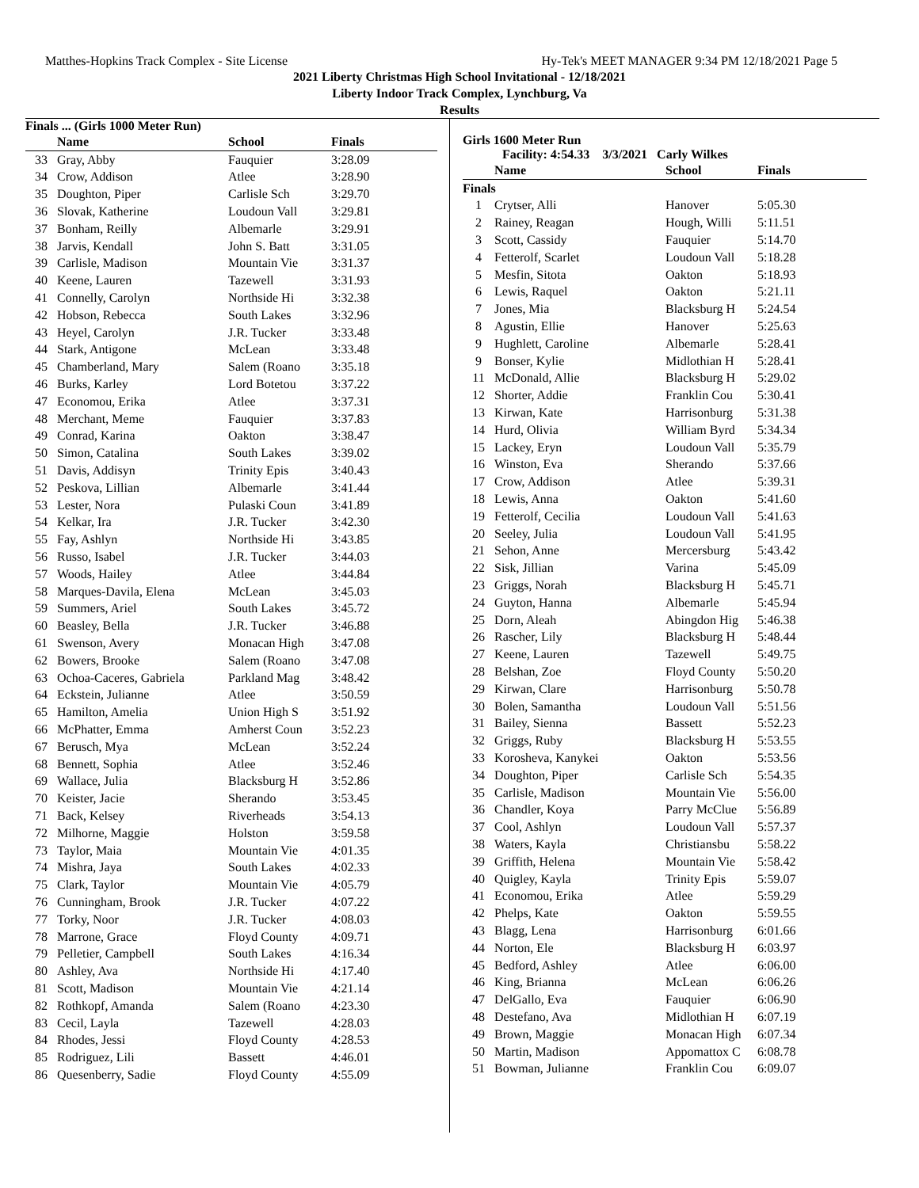Matthes-Hopkins Track Complex - Site License Hy-Tek's MEET MANAGER 9:34 PM 12/18/2021 Page 5
2021 Liberty Christmas High School Invitational - 12/18/2021
Liberty Indoor Track Complex, Lynchburg, Va
Results
Finals ... (Girls 1000 Meter Run)
| | Name | School | Finals |
| --- | --- | --- | --- |
| 33 | Gray, Abby | Fauquier | 3:28.09 |
| 34 | Crow, Addison | Atlee | 3:28.90 |
| 35 | Doughton, Piper | Carlisle Sch | 3:29.70 |
| 36 | Slovak, Katherine | Loudoun Vall | 3:29.81 |
| 37 | Bonham, Reilly | Albemarle | 3:29.91 |
| 38 | Jarvis, Kendall | John S. Batt | 3:31.05 |
| 39 | Carlisle, Madison | Mountain Vie | 3:31.37 |
| 40 | Keene, Lauren | Tazewell | 3:31.93 |
| 41 | Connelly, Carolyn | Northside Hi | 3:32.38 |
| 42 | Hobson, Rebecca | South Lakes | 3:32.96 |
| 43 | Heyel, Carolyn | J.R. Tucker | 3:33.48 |
| 44 | Stark, Antigone | McLean | 3:33.48 |
| 45 | Chamberland, Mary | Salem (Roano | 3:35.18 |
| 46 | Burks, Karley | Lord Botetou | 3:37.22 |
| 47 | Economou, Erika | Atlee | 3:37.31 |
| 48 | Merchant, Meme | Fauquier | 3:37.83 |
| 49 | Conrad, Karina | Oakton | 3:38.47 |
| 50 | Simon, Catalina | South Lakes | 3:39.02 |
| 51 | Davis, Addisyn | Trinity Epis | 3:40.43 |
| 52 | Peskova, Lillian | Albemarle | 3:41.44 |
| 53 | Lester, Nora | Pulaski Coun | 3:41.89 |
| 54 | Kelkar, Ira | J.R. Tucker | 3:42.30 |
| 55 | Fay, Ashlyn | Northside Hi | 3:43.85 |
| 56 | Russo, Isabel | J.R. Tucker | 3:44.03 |
| 57 | Woods, Hailey | Atlee | 3:44.84 |
| 58 | Marques-Davila, Elena | McLean | 3:45.03 |
| 59 | Summers, Ariel | South Lakes | 3:45.72 |
| 60 | Beasley, Bella | J.R. Tucker | 3:46.88 |
| 61 | Swenson, Avery | Monacan High | 3:47.08 |
| 62 | Bowers, Brooke | Salem (Roano | 3:47.08 |
| 63 | Ochoa-Caceres, Gabriela | Parkland Mag | 3:48.42 |
| 64 | Eckstein, Julianne | Atlee | 3:50.59 |
| 65 | Hamilton, Amelia | Union High S | 3:51.92 |
| 66 | McPhatter, Emma | Amherst Coun | 3:52.23 |
| 67 | Berusch, Mya | McLean | 3:52.24 |
| 68 | Bennett, Sophia | Atlee | 3:52.46 |
| 69 | Wallace, Julia | Blacksburg H | 3:52.86 |
| 70 | Keister, Jacie | Sherando | 3:53.45 |
| 71 | Back, Kelsey | Riverheads | 3:54.13 |
| 72 | Milhorne, Maggie | Holston | 3:59.58 |
| 73 | Taylor, Maia | Mountain Vie | 4:01.35 |
| 74 | Mishra, Jaya | South Lakes | 4:02.33 |
| 75 | Clark, Taylor | Mountain Vie | 4:05.79 |
| 76 | Cunningham, Brook | J.R. Tucker | 4:07.22 |
| 77 | Torky, Noor | J.R. Tucker | 4:08.03 |
| 78 | Marrone, Grace | Floyd County | 4:09.71 |
| 79 | Pelletier, Campbell | South Lakes | 4:16.34 |
| 80 | Ashley, Ava | Northside Hi | 4:17.40 |
| 81 | Scott, Madison | Mountain Vie | 4:21.14 |
| 82 | Rothkopf, Amanda | Salem (Roano | 4:23.30 |
| 83 | Cecil, Layla | Tazewell | 4:28.03 |
| 84 | Rhodes, Jessi | Floyd County | 4:28.53 |
| 85 | Rodriguez, Lili | Bassett | 4:46.01 |
| 86 | Quesenberry, Sadie | Floyd County | 4:55.09 |
Girls 1600 Meter Run
Facility: 4:54.33 3/3/2021 Carly Wilkes
| | Name | School | Finals |
| --- | --- | --- | --- |
| Finals | | | |
| 1 | Crytser, Alli | Hanover | 5:05.30 |
| 2 | Rainey, Reagan | Hough, Willi | 5:11.51 |
| 3 | Scott, Cassidy | Fauquier | 5:14.70 |
| 4 | Fetterolf, Scarlet | Loudoun Vall | 5:18.28 |
| 5 | Mesfin, Sitota | Oakton | 5:18.93 |
| 6 | Lewis, Raquel | Oakton | 5:21.11 |
| 7 | Jones, Mia | Blacksburg H | 5:24.54 |
| 8 | Agustin, Ellie | Hanover | 5:25.63 |
| 9 | Hughlett, Caroline | Albemarle | 5:28.41 |
| 9 | Bonser, Kylie | Midlothian H | 5:28.41 |
| 11 | McDonald, Allie | Blacksburg H | 5:29.02 |
| 12 | Shorter, Addie | Franklin Cou | 5:30.41 |
| 13 | Kirwan, Kate | Harrisonburg | 5:31.38 |
| 14 | Hurd, Olivia | William Byrd | 5:34.34 |
| 15 | Lackey, Eryn | Loudoun Vall | 5:35.79 |
| 16 | Winston, Eva | Sherando | 5:37.66 |
| 17 | Crow, Addison | Atlee | 5:39.31 |
| 18 | Lewis, Anna | Oakton | 5:41.60 |
| 19 | Fetterolf, Cecilia | Loudoun Vall | 5:41.63 |
| 20 | Seeley, Julia | Loudoun Vall | 5:41.95 |
| 21 | Sehon, Anne | Mercersburg | 5:43.42 |
| 22 | Sisk, Jillian | Varina | 5:45.09 |
| 23 | Griggs, Norah | Blacksburg H | 5:45.71 |
| 24 | Guyton, Hanna | Albemarle | 5:45.94 |
| 25 | Dorn, Aleah | Abingdon Hig | 5:46.38 |
| 26 | Rascher, Lily | Blacksburg H | 5:48.44 |
| 27 | Keene, Lauren | Tazewell | 5:49.75 |
| 28 | Belshan, Zoe | Floyd County | 5:50.20 |
| 29 | Kirwan, Clare | Harrisonburg | 5:50.78 |
| 30 | Bolen, Samantha | Loudoun Vall | 5:51.56 |
| 31 | Bailey, Sienna | Bassett | 5:52.23 |
| 32 | Griggs, Ruby | Blacksburg H | 5:53.55 |
| 33 | Korosheva, Kanykei | Oakton | 5:53.56 |
| 34 | Doughton, Piper | Carlisle Sch | 5:54.35 |
| 35 | Carlisle, Madison | Mountain Vie | 5:56.00 |
| 36 | Chandler, Koya | Parry McClue | 5:56.89 |
| 37 | Cool, Ashlyn | Loudoun Vall | 5:57.37 |
| 38 | Waters, Kayla | Christiansbu | 5:58.22 |
| 39 | Griffith, Helena | Mountain Vie | 5:58.42 |
| 40 | Quigley, Kayla | Trinity Epis | 5:59.07 |
| 41 | Economou, Erika | Atlee | 5:59.29 |
| 42 | Phelps, Kate | Oakton | 5:59.55 |
| 43 | Blagg, Lena | Harrisonburg | 6:01.66 |
| 44 | Norton, Ele | Blacksburg H | 6:03.97 |
| 45 | Bedford, Ashley | Atlee | 6:06.00 |
| 46 | King, Brianna | McLean | 6:06.26 |
| 47 | DelGallo, Eva | Fauquier | 6:06.90 |
| 48 | Destefano, Ava | Midlothian H | 6:07.19 |
| 49 | Brown, Maggie | Monacan High | 6:07.34 |
| 50 | Martin, Madison | Appomattox C | 6:08.78 |
| 51 | Bowman, Julianne | Franklin Cou | 6:09.07 |